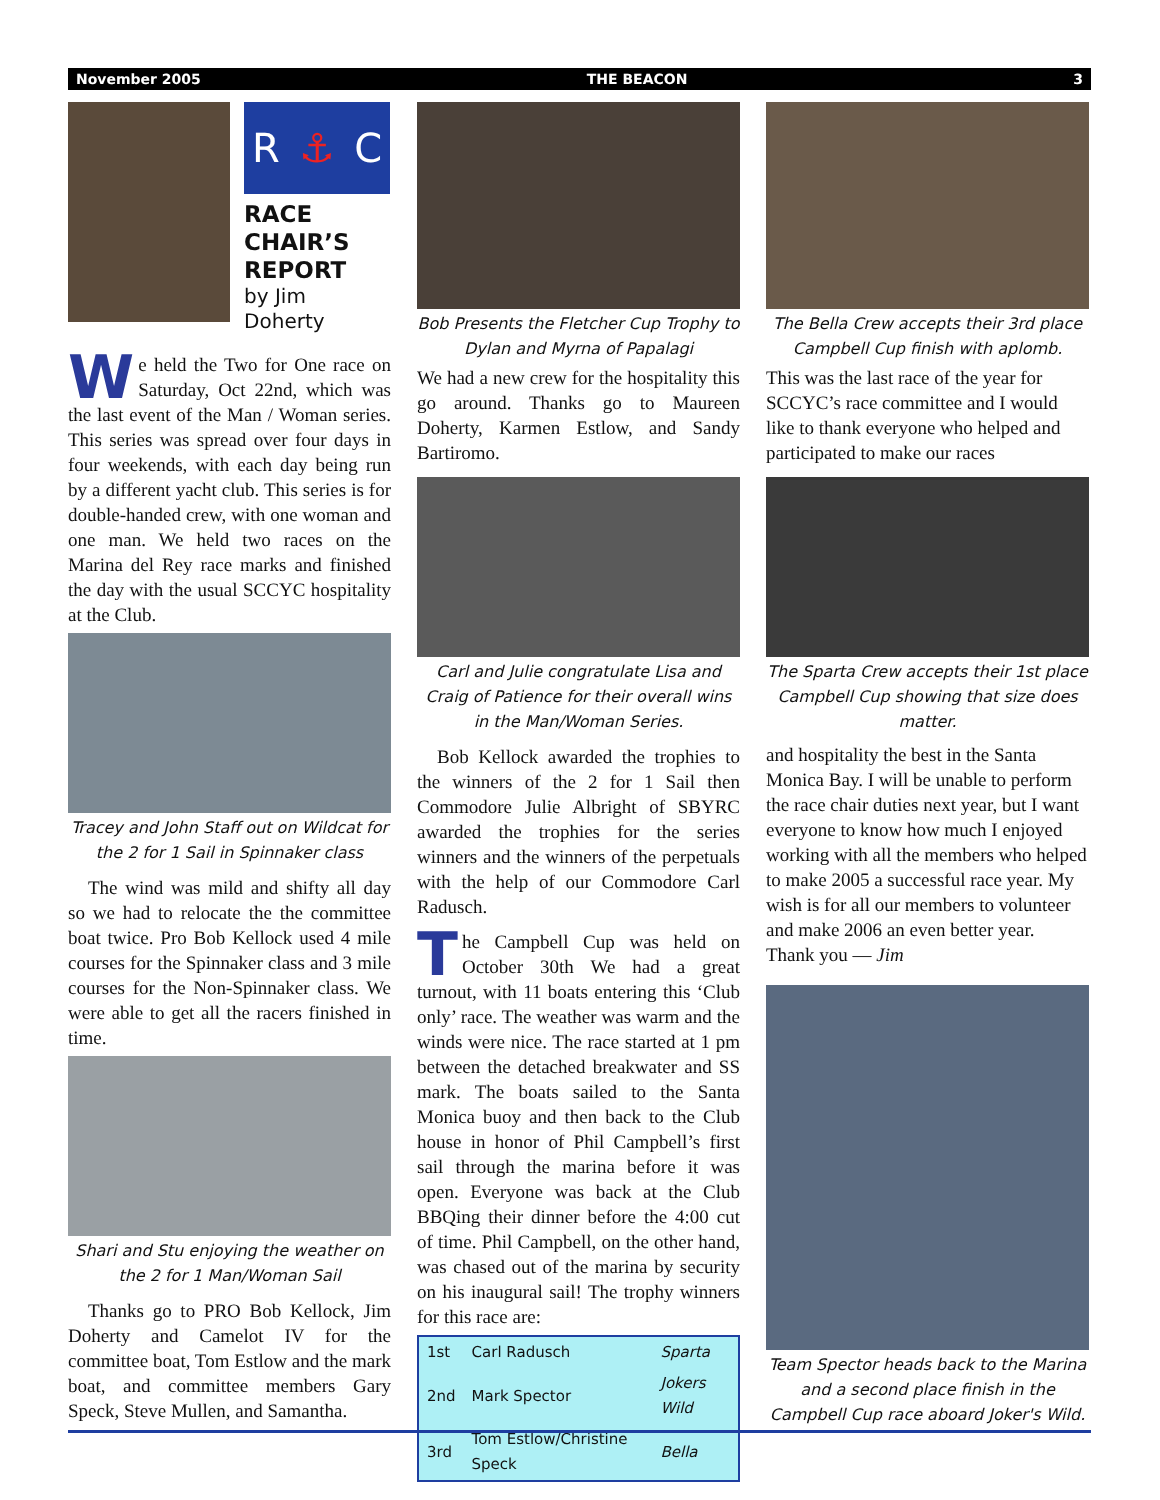November 2005 THE BEACON 3
R ⚓ C
RACE
CHAIR’S
REPORT
by Jim Doherty
We held the Two for One race on Saturday, Oct 22nd, which was the last event of the Man / Woman series. This series was spread over four days in four weekends, with each day being run by a different yacht club. This series is for double-handed crew, with one woman and one man. We held two races on the Marina del Rey race marks and finished the day with the usual SCCYC hospitality at the Club.
Tracey and John Staff out on Wildcat for the 2 for 1 Sail in Spinnaker class
The wind was mild and shifty all day so we had to relocate the the committee boat twice. Pro Bob Kellock used 4 mile courses for the Spinnaker class and 3 mile courses for the Non-Spinnaker class. We were able to get all the racers finished in time.
Shari and Stu enjoying the weather on the 2 for 1 Man/Woman Sail
Thanks go to PRO Bob Kellock, Jim Doherty and Camelot IV for the committee boat, Tom Estlow and the mark boat, and committee members Gary Speck, Steve Mullen, and Samantha.
Bob Presents the Fletcher Cup Trophy to Dylan and Myrna of Papalagi
We had a new crew for the hospitality this go around. Thanks go to Maureen Doherty, Karmen Estlow, and Sandy Bartiromo.
Carl and Julie congratulate Lisa and Craig of Patience for their overall wins in the Man/Woman Series.
Bob Kellock awarded the trophies to the winners of the 2 for 1 Sail then Commodore Julie Albright of SBYRC awarded the trophies for the series winners and the winners of the perpetuals with the help of our Commodore Carl Radusch.
The Campbell Cup was held on October 30th We had a great turnout, with 11 boats entering this ‘Club only’ race. The weather was warm and the winds were nice. The race started at 1 pm between the detached breakwater and SS mark. The boats sailed to the Santa Monica buoy and then back to the Club house in honor of Phil Campbell’s first sail through the marina before it was open. Everyone was back at the Club BBQing their dinner before the 4:00 cut of time. Phil Campbell, on the other hand, was chased out of the marina by security on his inaugural sail! The trophy winners for this race are:
| 1st | Carl Radusch | Sparta |
| 2nd | Mark Spector | Jokers Wild |
| 3rd | Tom Estlow/Christine Speck | Bella |
The Bella Crew accepts their 3rd place Campbell Cup finish with aplomb.
This was the last race of the year for SCCYC’s race committee and I would like to thank everyone who helped and participated to make our races
The Sparta Crew accepts their 1st place Campbell Cup showing that size does matter.
and hospitality the best in the Santa Monica Bay. I will be unable to perform the race chair duties next year, but I want everyone to know how much I enjoyed working with all the members who helped to make 2005 a successful race year. My wish is for all our members to volunteer and make 2006 an even better year.
Thank you — Jim
Team Spector heads back to the Marina and a second place finish in the Campbell Cup race aboard Joker's Wild.